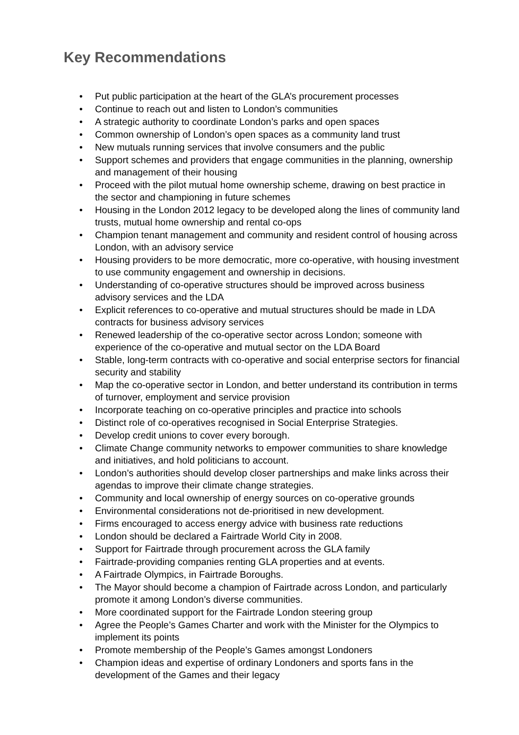Key Recommendations
• Put public participation at the heart of the GLA’s procurement processes
• Continue to reach out and listen to London’s communities
• A strategic authority to coordinate London’s parks and open spaces
• Common ownership of London’s open spaces as a community land trust
• New mutuals running services that involve consumers and the public
• Support schemes and providers that engage communities in the planning, ownership and management of their housing
• Proceed with the pilot mutual home ownership scheme, drawing on best practice in the sector and championing in future schemes
• Housing in the London 2012 legacy to be developed along the lines of community land trusts, mutual home ownership and rental co-ops
• Champion tenant management and community and resident control of housing across London, with an advisory service
• Housing providers to be more democratic, more co-operative, with housing investment to use community engagement and ownership in decisions.
• Understanding of co-operative structures should be improved across business advisory services and the LDA
• Explicit references to co-operative and mutual structures should be made in LDA contracts for business advisory services
• Renewed leadership of the co-operative sector across London; someone with experience of the co-operative and mutual sector on the LDA Board
• Stable, long-term contracts with co-operative and social enterprise sectors for financial security and stability
• Map the co-operative sector in London, and better understand its contribution in terms of turnover, employment and service provision
• Incorporate teaching on co-operative principles and practice into schools
• Distinct role of co-operatives recognised in Social Enterprise Strategies.
• Develop credit unions to cover every borough.
• Climate Change community networks to empower communities to share knowledge and initiatives, and hold politicians to account.
• London’s authorities should develop closer partnerships and make links across their agendas to improve their climate change strategies.
• Community and local ownership of energy sources on co-operative grounds
• Environmental considerations not de-prioritised in new development.
• Firms encouraged to access energy advice with business rate reductions
• London should be declared a Fairtrade World City in 2008.
• Support for Fairtrade through procurement across the GLA family
• Fairtrade-providing companies renting GLA properties and at events.
• A Fairtrade Olympics, in Fairtrade Boroughs.
• The Mayor should become a champion of Fairtrade across London, and particularly promote it among London’s diverse communities.
• More coordinated support for the Fairtrade London steering group
• Agree the People’s Games Charter and work with the Minister for the Olympics to implement its points
• Promote membership of the People’s Games amongst Londoners
• Champion ideas and expertise of ordinary Londoners and sports fans in the development of the Games and their legacy